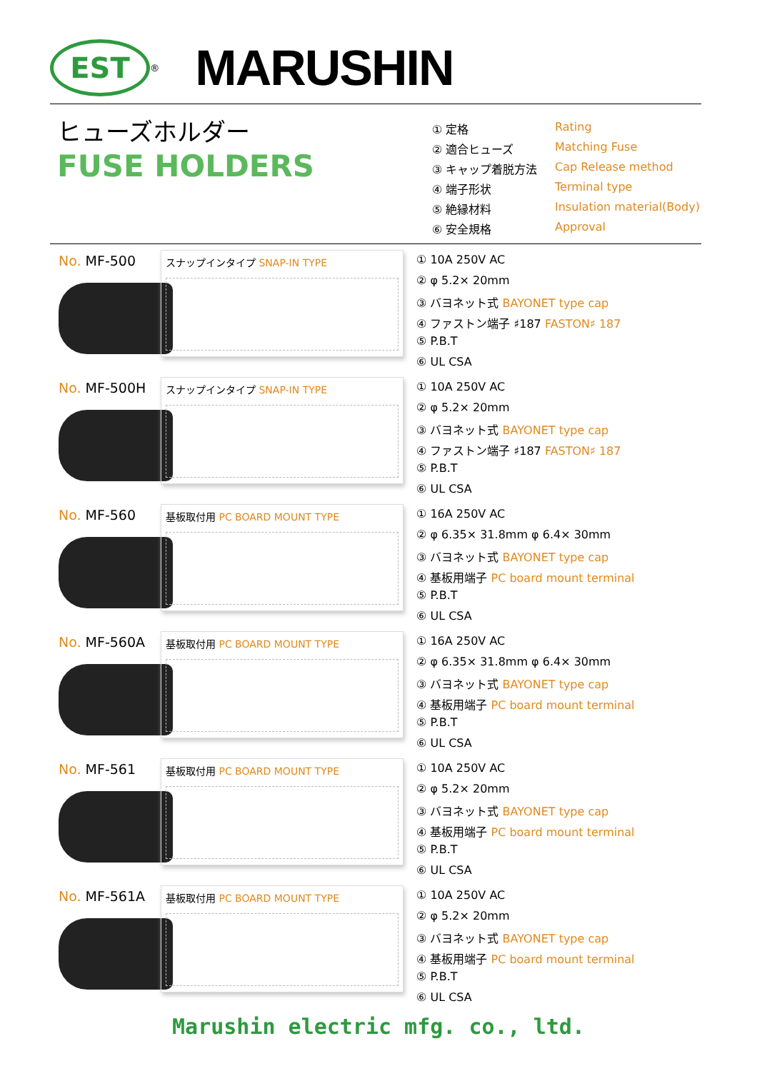EST
<sup>®</sup>
MARUSHIN
ヒューズホルダー
FUSE HOLDERS
① 定格 Rating
② 適合ヒューズ Matching Fuse
③ キャップ着脱方法 Cap Release method
④ 端子形状 Terminal type
⑤ 絶縁材料 Insulation material(Body)
⑥ 安全規格 Approval
No. MF-500
スナップインタイプ SNAP-IN TYPE
① 10A 250V AC
② φ 5.2× 20mm
③ バヨネット式 BAYONET type cap
④ ファストン端子 ♯187 FASTON♯ 187
⑤ P.B.T
⑥ UL CSA
No. MF-500H
スナップインタイプ SNAP-IN TYPE
① 10A 250V AC
② φ 5.2× 20mm
③ バヨネット式 BAYONET type cap
④ ファストン端子 ♯187 FASTON♯ 187
⑤ P.B.T
⑥ UL CSA
No. MF-560
基板取付用 PC BOARD MOUNT TYPE
① 16A 250V AC
② φ 6.35× 31.8mm φ 6.4× 30mm
③ バヨネット式 BAYONET type cap
④ 基板用端子 PC board mount terminal
⑤ P.B.T
⑥ UL CSA
No. MF-560A
基板取付用 PC BOARD MOUNT TYPE
① 16A 250V AC
② φ 6.35× 31.8mm φ 6.4× 30mm
③ バヨネット式 BAYONET type cap
④ 基板用端子 PC board mount terminal
⑤ P.B.T
⑥ UL CSA
No. MF-561
基板取付用 PC BOARD MOUNT TYPE
① 10A 250V AC
② φ 5.2× 20mm
③ バヨネット式 BAYONET type cap
④ 基板用端子 PC board mount terminal
⑤ P.B.T
⑥ UL CSA
No. MF-561A
基板取付用 PC BOARD MOUNT TYPE
① 10A 250V AC
② φ 5.2× 20mm
③ バヨネット式 BAYONET type cap
④ 基板用端子 PC board mount terminal
⑤ P.B.T
⑥ UL CSA
Marushin electric mfg. co., ltd.